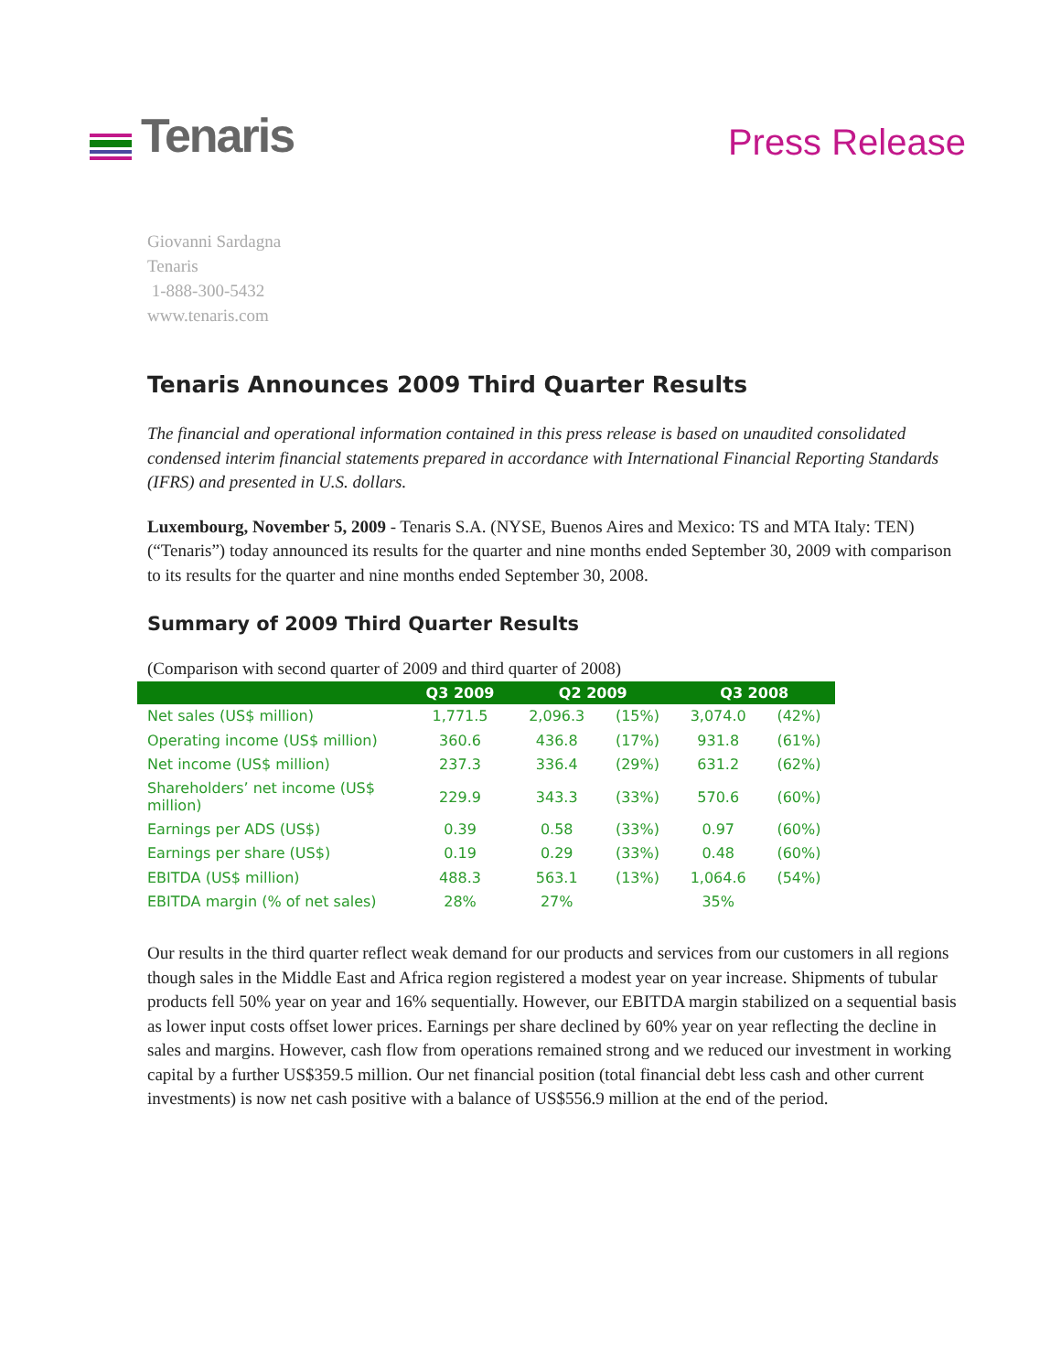Tenaris
Press Release
Giovanni Sardagna
Tenaris
1-888-300-5432
www.tenaris.com
Tenaris Announces 2009 Third Quarter Results
The financial and operational information contained in this press release is based on unaudited consolidated condensed interim financial statements prepared in accordance with International Financial Reporting Standards (IFRS) and presented in U.S. dollars.
Luxembourg, November 5, 2009 - Tenaris S.A. (NYSE, Buenos Aires and Mexico: TS and MTA Italy: TEN) (“Tenaris”) today announced its results for the quarter and nine months ended September 30, 2009 with comparison to its results for the quarter and nine months ended September 30, 2008.
Summary of 2009 Third Quarter Results
(Comparison with second quarter of 2009 and third quarter of 2008)
| | Q3 2009 | Q2 2009 | | Q3 2008 | |
| --- | --- | --- | --- | --- | --- |
| Net sales (US$ million) | 1,771.5 | 2,096.3 | (15%) | 3,074.0 | (42%) |
| Operating income (US$ million) | 360.6 | 436.8 | (17%) | 931.8 | (61%) |
| Net income (US$ million) | 237.3 | 336.4 | (29%) | 631.2 | (62%) |
| Shareholders’ net income (US$ million) | 229.9 | 343.3 | (33%) | 570.6 | (60%) |
| Earnings per ADS (US$) | 0.39 | 0.58 | (33%) | 0.97 | (60%) |
| Earnings per share (US$) | 0.19 | 0.29 | (33%) | 0.48 | (60%) |
| EBITDA (US$ million) | 488.3 | 563.1 | (13%) | 1,064.6 | (54%) |
| EBITDA margin (% of net sales) | 28% | 27% | | 35% | |
Our results in the third quarter reflect weak demand for our products and services from our customers in all regions though sales in the Middle East and Africa region registered a modest year on year increase. Shipments of tubular products fell 50% year on year and 16% sequentially. However, our EBITDA margin stabilized on a sequential basis as lower input costs offset lower prices. Earnings per share declined by 60% year on year reflecting the decline in sales and margins. However, cash flow from operations remained strong and we reduced our investment in working capital by a further US$359.5 million. Our net financial position (total financial debt less cash and other current investments) is now net cash positive with a balance of US$556.9 million at the end of the period.